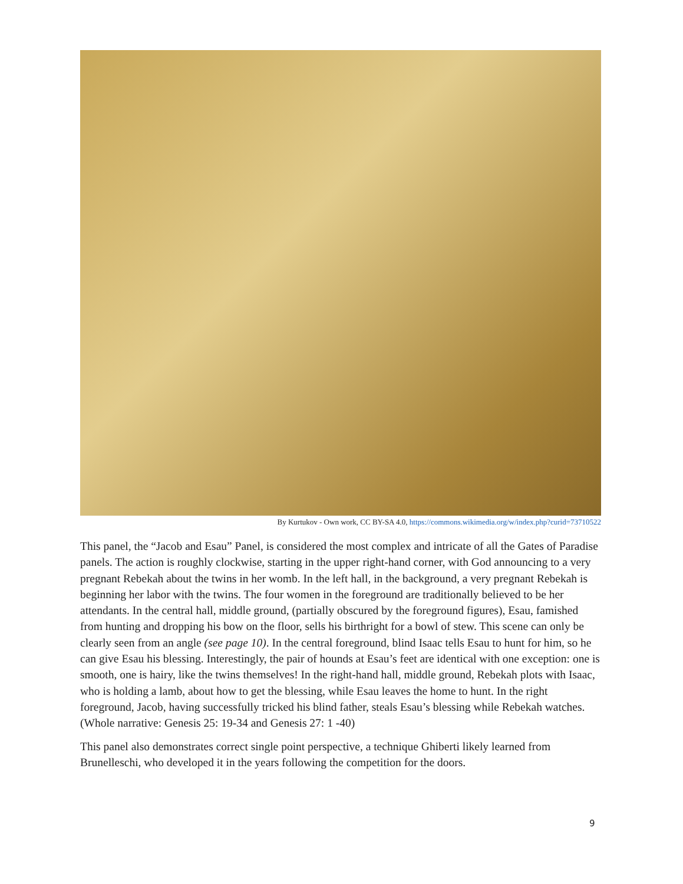By Kurtukov - Own work, CC BY-SA 4.0, https://commons.wikimedia.org/w/index.php?curid=73710522
This panel, the “Jacob and Esau” Panel, is considered the most complex and intricate of all the Gates of Paradise panels. The action is roughly clockwise, starting in the upper right-hand corner, with God announcing to a very pregnant Rebekah about the twins in her womb. In the left hall, in the background, a very pregnant Rebekah is beginning her labor with the twins. The four women in the foreground are traditionally believed to be her attendants. In the central hall, middle ground, (partially obscured by the foreground figures), Esau, famished from hunting and dropping his bow on the floor, sells his birthright for a bowl of stew. This scene can only be clearly seen from an angle (see page 10). In the central foreground, blind Isaac tells Esau to hunt for him, so he can give Esau his blessing. Interestingly, the pair of hounds at Esau’s feet are identical with one exception: one is smooth, one is hairy, like the twins themselves! In the right-hand hall, middle ground, Rebekah plots with Isaac, who is holding a lamb, about how to get the blessing, while Esau leaves the home to hunt. In the right foreground, Jacob, having successfully tricked his blind father, steals Esau’s blessing while Rebekah watches. (Whole narrative: Genesis 25: 19-34 and Genesis 27: 1 -40)
This panel also demonstrates correct single point perspective, a technique Ghiberti likely learned from Brunelleschi, who developed it in the years following the competition for the doors.
9